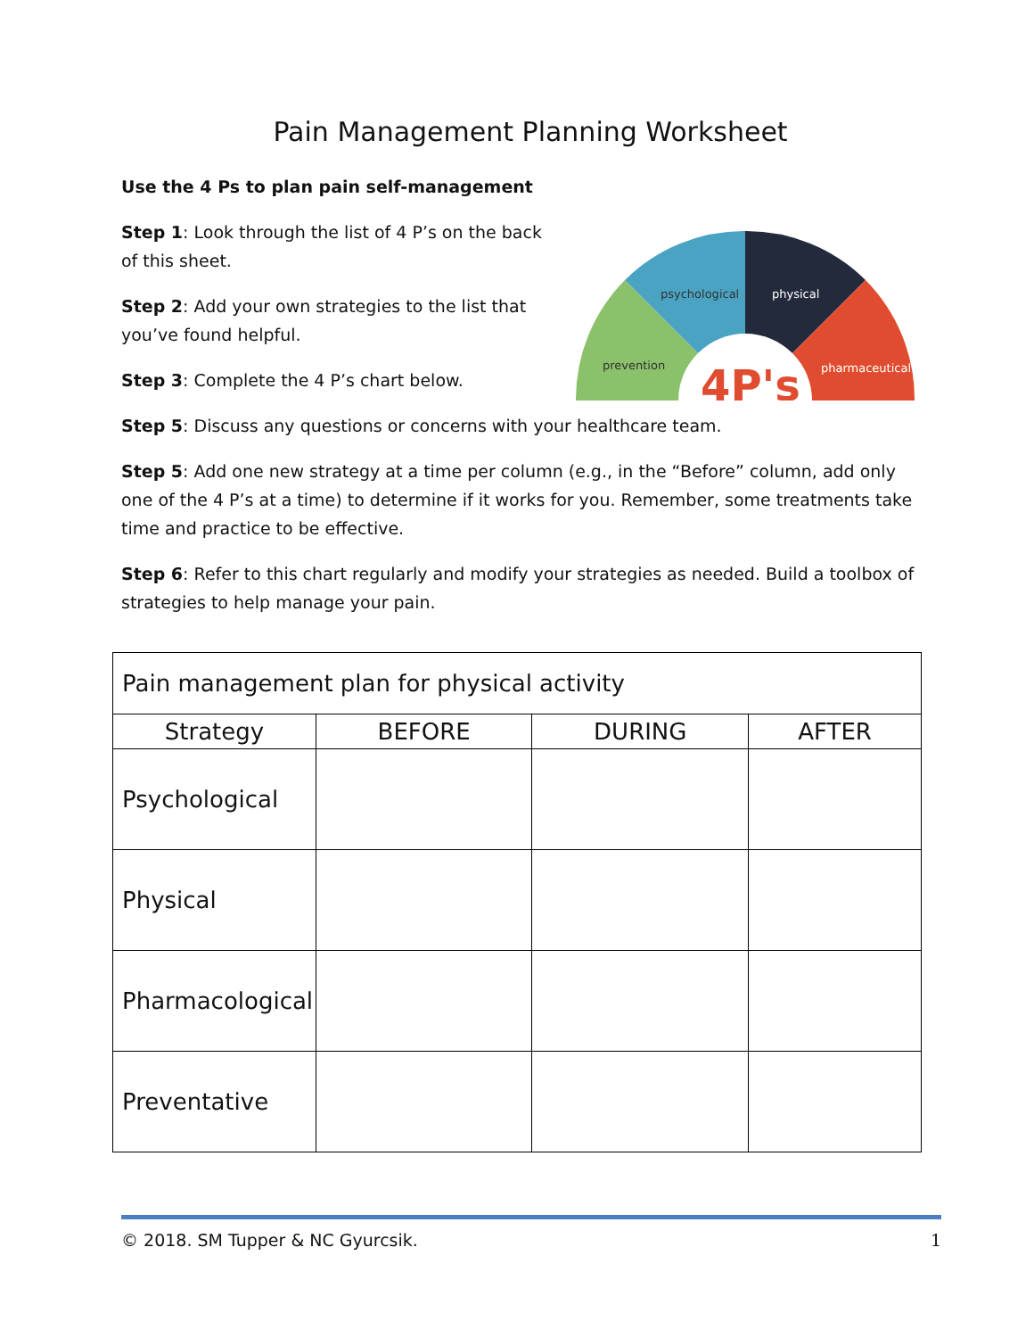Pain Management Planning Worksheet
Use the 4 Ps to plan pain self-management
Step 1: Look through the list of 4 P’s on the back of this sheet.
Step 2: Add your own strategies to the list that you’ve found helpful.
Step 3: Complete the 4 P’s chart below.
prevention
psychological
physical
pharmaceutical
4P's
Step 5: Discuss any questions or concerns with your healthcare team.
Step 5: Add one new strategy at a time per column (e.g., in the “Before” column, add only one of the 4 P’s at a time) to determine if it works for you. Remember, some treatments take time and practice to be effective.
Step 6: Refer to this chart regularly and modify your strategies as needed. Build a toolbox of strategies to help manage your pain.
| Pain management plan for physical activity | | | |
| Strategy | BEFORE | DURING | AFTER |
| Psychological | | | |
| Physical | | | |
| Pharmacological | | | |
| Preventative | | | |
© 2018. SM Tupper & NC Gyurcsik. 1